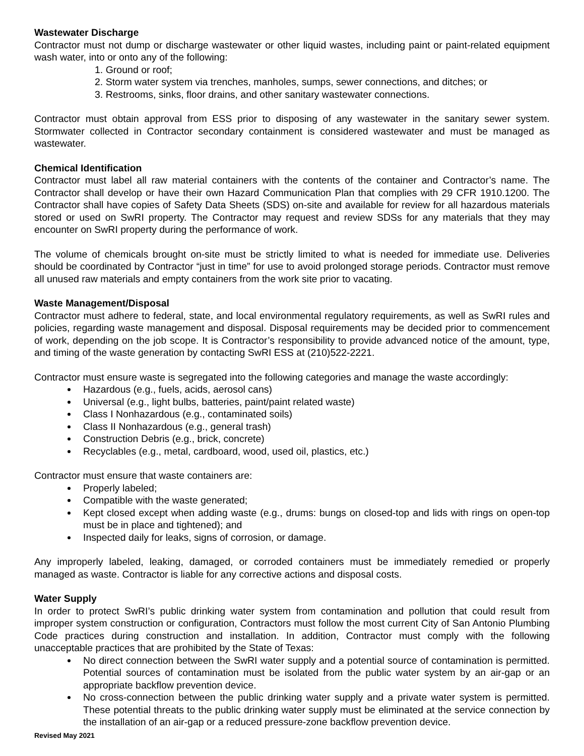Wastewater Discharge
Contractor must not dump or discharge wastewater or other liquid wastes, including paint or paint-related equipment wash water, into or onto any of the following:
1. Ground or roof;
2. Storm water system via trenches, manholes, sumps, sewer connections, and ditches; or
3. Restrooms, sinks, floor drains, and other sanitary wastewater connections.
Contractor must obtain approval from ESS prior to disposing of any wastewater in the sanitary sewer system. Stormwater collected in Contractor secondary containment is considered wastewater and must be managed as wastewater.
Chemical Identification
Contractor must label all raw material containers with the contents of the container and Contractor’s name. The Contractor shall develop or have their own Hazard Communication Plan that complies with 29 CFR 1910.1200. The Contractor shall have copies of Safety Data Sheets (SDS) on-site and available for review for all hazardous materials stored or used on SwRI property. The Contractor may request and review SDSs for any materials that they may encounter on SwRI property during the performance of work.
The volume of chemicals brought on-site must be strictly limited to what is needed for immediate use. Deliveries should be coordinated by Contractor “just in time” for use to avoid prolonged storage periods. Contractor must remove all unused raw materials and empty containers from the work site prior to vacating.
Waste Management/Disposal
Contractor must adhere to federal, state, and local environmental regulatory requirements, as well as SwRI rules and policies, regarding waste management and disposal. Disposal requirements may be decided prior to commencement of work, depending on the job scope. It is Contractor’s responsibility to provide advanced notice of the amount, type, and timing of the waste generation by contacting SwRI ESS at (210)522-2221.
Contractor must ensure waste is segregated into the following categories and manage the waste accordingly:
Hazardous (e.g., fuels, acids, aerosol cans)
Universal (e.g., light bulbs, batteries, paint/paint related waste)
Class I Nonhazardous (e.g., contaminated soils)
Class II Nonhazardous (e.g., general trash)
Construction Debris (e.g., brick, concrete)
Recyclables (e.g., metal, cardboard, wood, used oil, plastics, etc.)
Contractor must ensure that waste containers are:
Properly labeled;
Compatible with the waste generated;
Kept closed except when adding waste (e.g., drums: bungs on closed-top and lids with rings on open-top must be in place and tightened); and
Inspected daily for leaks, signs of corrosion, or damage.
Any improperly labeled, leaking, damaged, or corroded containers must be immediately remedied or properly managed as waste. Contractor is liable for any corrective actions and disposal costs.
Water Supply
In order to protect SwRI’s public drinking water system from contamination and pollution that could result from improper system construction or configuration, Contractors must follow the most current City of San Antonio Plumbing Code practices during construction and installation. In addition, Contractor must comply with the following unacceptable practices that are prohibited by the State of Texas:
No direct connection between the SwRI water supply and a potential source of contamination is permitted. Potential sources of contamination must be isolated from the public water system by an air-gap or an appropriate backflow prevention device.
No cross-connection between the public drinking water supply and a private water system is permitted. These potential threats to the public drinking water supply must be eliminated at the service connection by the installation of an air-gap or a reduced pressure-zone backflow prevention device.
Revised May 2021